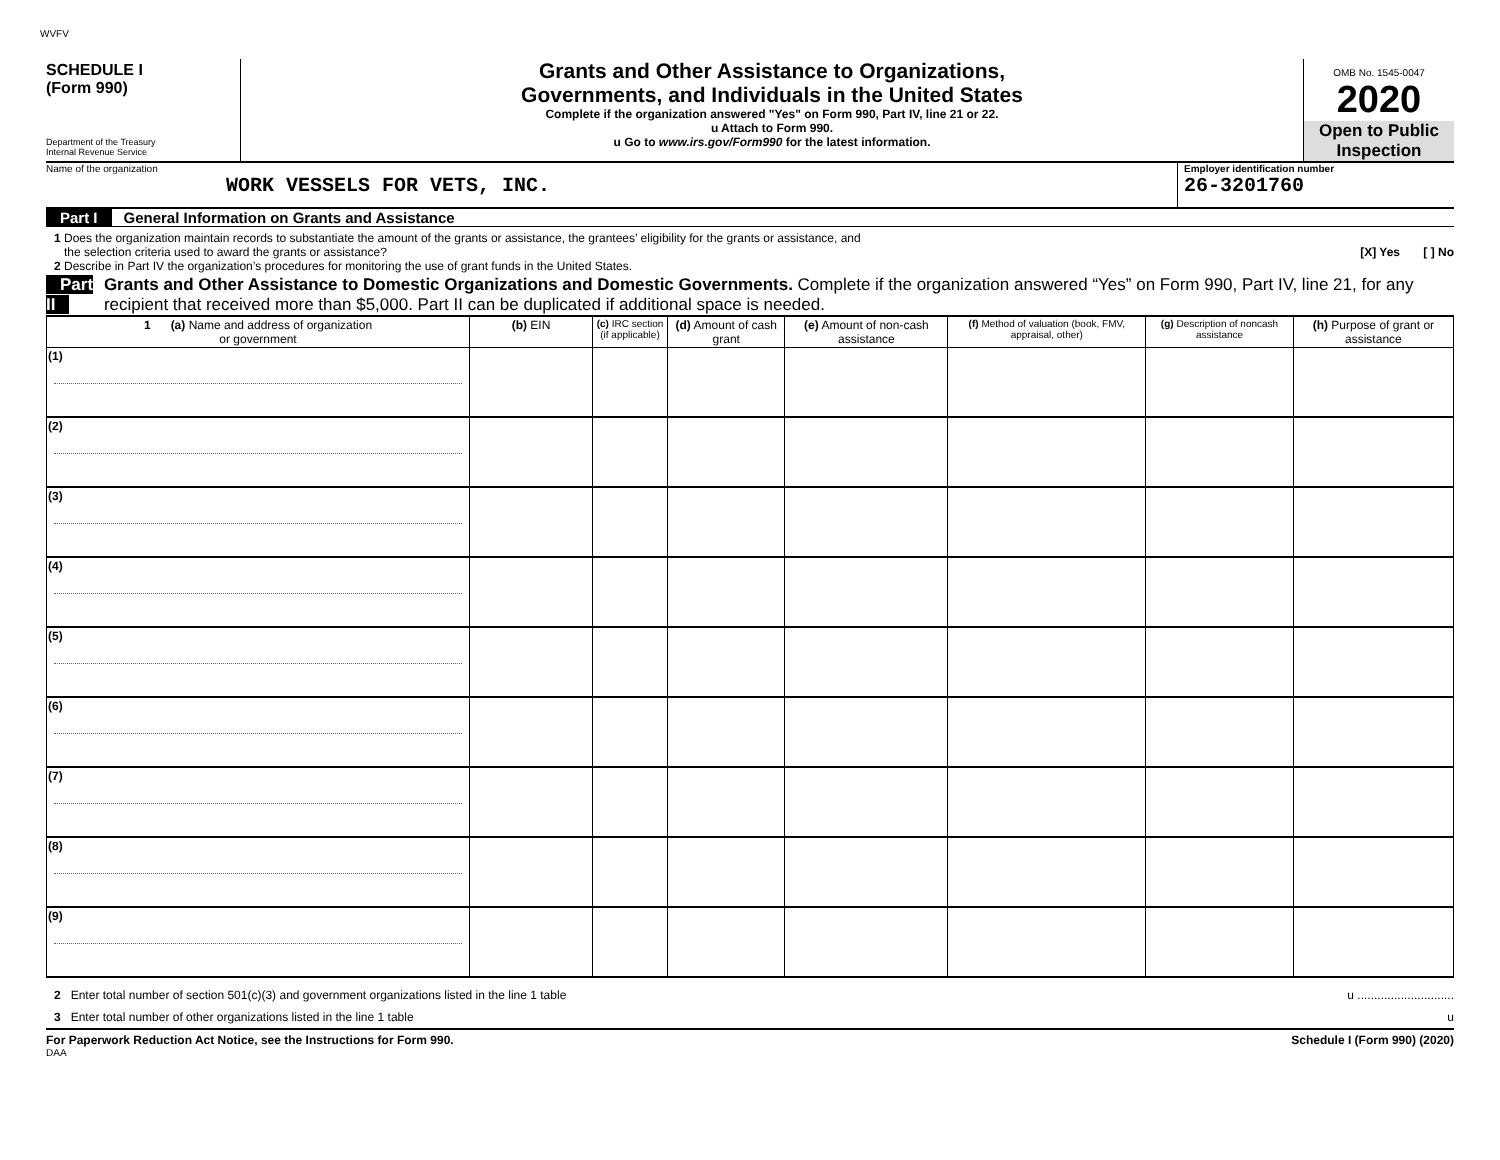WVFV
SCHEDULE I
(Form 990)
Department of the Treasury
Internal Revenue Service
Grants and Other Assistance to Organizations,
Governments, and Individuals in the United States
Complete if the organization answered "Yes" on Form 990, Part IV, line 21 or 22.
u Attach to Form 990.
u Go to www.irs.gov/Form990 for the latest information.
OMB No. 1545-0047
2020
Open to Public
Inspection
Name of the organization
WORK VESSELS FOR VETS, INC.
Employer identification number
26-3201760
Part I General Information on Grants and Assistance
1 Does the organization maintain records to substantiate the amount of the grants or assistance, the grantees’ eligibility for the grants or assistance, and
the selection criteria used to award the grants or assistance? [X] Yes [ ] No
2 Describe in Part IV the organization’s procedures for monitoring the use of grant funds in the United States.
Part II Grants and Other Assistance to Domestic Organizations and Domestic Governments. Complete if the organization answered “Yes” on Form 990, Part IV, line 21, for any recipient that received more than $5,000. Part II can be duplicated if additional space is needed.
| 1 (a) Name and address of organization or government | (b) EIN | (c) IRC section (if applicable) | (d) Amount of cash grant | (e) Amount of non-cash assistance | (f) Method of valuation (book, FMV, appraisal, other) | (g) Description of noncash assistance | (h) Purpose of grant or assistance |
| --- | --- | --- | --- | --- | --- | --- | --- |
| (1) | | | | | | | |
| (2) | | | | | | | |
| (3) | | | | | | | |
| (4) | | | | | | | |
| (5) | | | | | | | |
| (6) | | | | | | | |
| (7) | | | | | | | |
| (8) | | | | | | | |
| (9) | | | | | | | |
2 Enter total number of section 501(c)(3) and government organizations listed in the line 1 table u .............................
3 Enter total number of other organizations listed in the line 1 table u
For Paperwork Reduction Act Notice, see the Instructions for Form 990. Schedule I (Form 990) (2020)
DAA